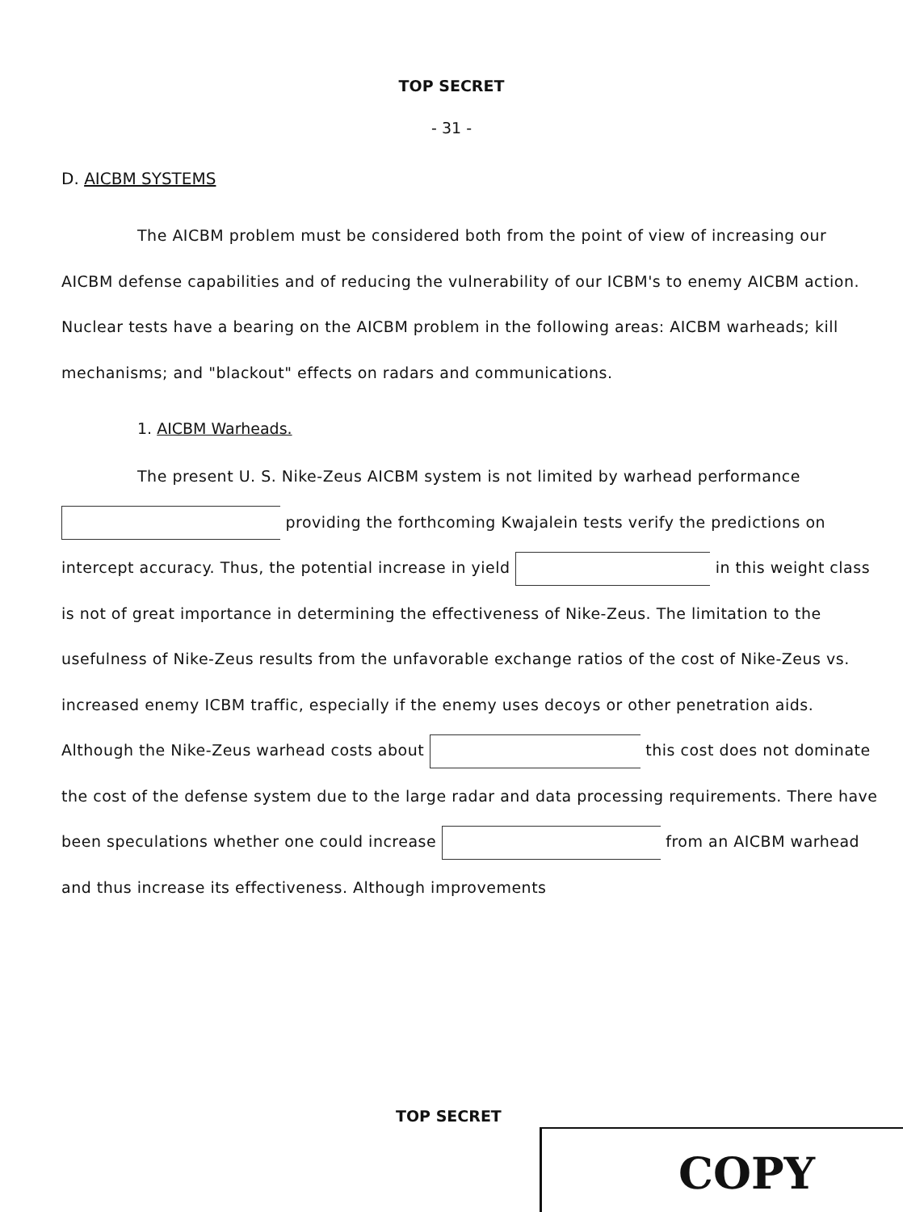TOP SECRET
- 31 -
D. AICBM SYSTEMS
The AICBM problem must be considered both from the point of view of increasing our AICBM defense capabilities and of reducing the vulnerability of our ICBM's to enemy AICBM action. Nuclear tests have a bearing on the AICBM problem in the following areas: AICBM warheads; kill mechanisms; and "blackout" effects on radars and communications.
1. AICBM Warheads.
The present U. S. Nike-Zeus AICBM system is not limited by warhead performance providing the forthcoming Kwajalein tests verify the predictions on intercept accuracy. Thus, the potential increase in yield in this weight class is not of great importance in determining the effectiveness of Nike-Zeus. The limitation to the usefulness of Nike-Zeus results from the unfavorable exchange ratios of the cost of Nike-Zeus vs. increased enemy ICBM traffic, especially if the enemy uses decoys or other penetration aids. Although the Nike-Zeus warhead costs about this cost does not dominate the cost of the defense system due to the large radar and data processing requirements. There have been speculations whether one could increase from an AICBM warhead and thus increase its effectiveness. Although improvements
TOP SECRET
COPY